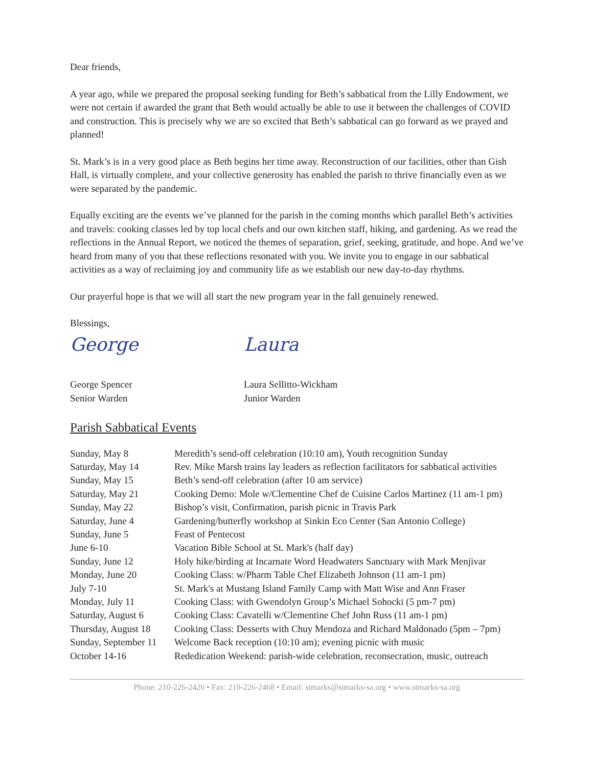Dear friends,
A year ago, while we prepared the proposal seeking funding for Beth’s sabbatical from the Lilly Endowment, we were not certain if awarded the grant that Beth would actually be able to use it between the challenges of COVID and construction. This is precisely why we are so excited that Beth’s sabbatical can go forward as we prayed and planned!
St. Mark’s is in a very good place as Beth begins her time away. Reconstruction of our facilities, other than Gish Hall, is virtually complete, and your collective generosity has enabled the parish to thrive financially even as we were separated by the pandemic.
Equally exciting are the events we’ve planned for the parish in the coming months which parallel Beth’s activities and travels: cooking classes led by top local chefs and our own kitchen staff, hiking, and gardening. As we read the reflections in the Annual Report, we noticed the themes of separation, grief, seeking, gratitude, and hope. And we’ve heard from many of you that these reflections resonated with you. We invite you to engage in our sabbatical activities as a way of reclaiming joy and community life as we establish our new day-to-day rhythms.
Our prayerful hope is that we will all start the new program year in the fall genuinely renewed.
Blessings,
George
George Spencer
Senior Warden
Laura
Laura Sellitto-Wickham
Junior Warden
Parish Sabbatical Events
| Sunday, May 8 | Meredith’s send-off celebration (10:10 am), Youth recognition Sunday |
| Saturday, May 14 | Rev. Mike Marsh trains lay leaders as reflection facilitators for sabbatical activities |
| Sunday, May 15 | Beth’s send-off celebration (after 10 am service) |
| Saturday, May 21 | Cooking Demo: Mole w/Clementine Chef de Cuisine Carlos Martinez (11 am-1 pm) |
| Sunday, May 22 | Bishop’s visit, Confirmation, parish picnic in Travis Park |
| Saturday, June 4 | Gardening/butterfly workshop at Sinkin Eco Center (San Antonio College) |
| Sunday, June 5 | Feast of Pentecost |
| June 6-10 | Vacation Bible School at St. Mark's (half day) |
| Sunday, June 12 | Holy hike/birding at Incarnate Word Headwaters Sanctuary with Mark Menjivar |
| Monday, June 20 | Cooking Class: w/Pharm Table Chef Elizabeth Johnson (11 am-1 pm) |
| July 7-10 | St. Mark's at Mustang Island Family Camp with Matt Wise and Ann Fraser |
| Monday, July 11 | Cooking Class: with Gwendolyn Group’s Michael Sohocki (5 pm-7 pm) |
| Saturday, August 6 | Cooking Class: Cavatelli w/Clementine Chef John Russ (11 am-1 pm) |
| Thursday, August 18 | Cooking Class: Desserts with Chuy Mendoza and Richard Maldonado (5pm – 7pm) |
| Sunday, September 11 | Welcome Back reception (10:10 am); evening picnic with music |
| October 14-16 | Rededication Weekend: parish-wide celebration, reconsecration, music, outreach |
Phone: 210-226-2426 • Fax: 210-226-2468 • Email: stmarks@stmarks-sa.org • www.stmarks-sa.org